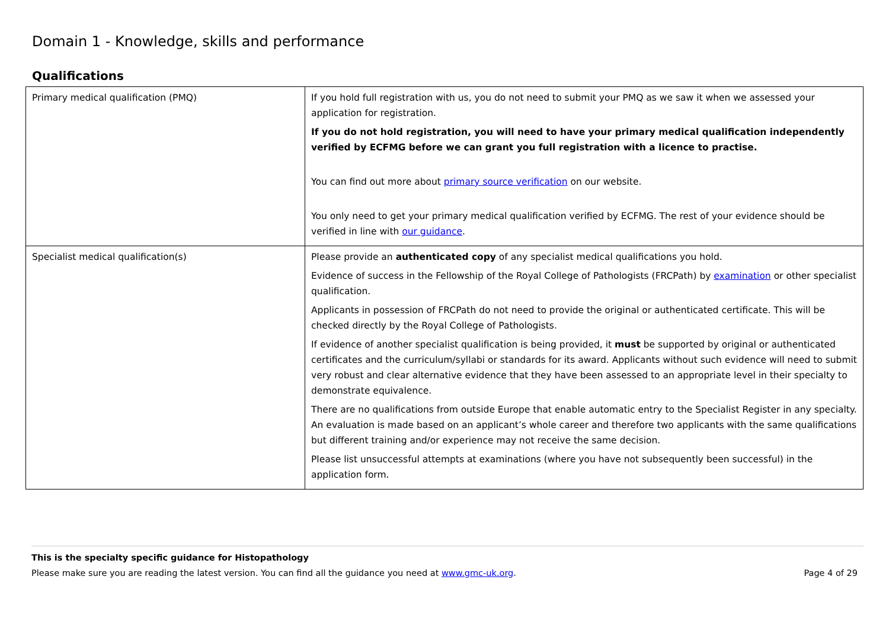Domain 1 - Knowledge, skills and performance
Qualifications
| Primary medical qualification (PMQ) | If you hold full registration with us, you do not need to submit your PMQ as we saw it when we assessed your application for registration. If you do not hold registration, you will need to have your primary medical qualification independently verified by ECFMG before we can grant you full registration with a licence to practise. You can find out more about primary source verification on our website. You only need to get your primary medical qualification verified by ECFMG. The rest of your evidence should be verified in line with our guidance . |
| Specialist medical qualification(s) | Please provide an authenticated copy of any specialist medical qualifications you hold. Evidence of success in the Fellowship of the Royal College of Pathologists (FRCPath) by examination or other specialist qualification. Applicants in possession of FRCPath do not need to provide the original or authenticated certificate. This will be checked directly by the Royal College of Pathologists. If evidence of another specialist qualification is being provided, it must be supported by original or authenticated certificates and the curriculum/syllabi or standards for its award. Applicants without such evidence will need to submit very robust and clear alternative evidence that they have been assessed to an appropriate level in their specialty to demonstrate equivalence. There are no qualifications from outside Europe that enable automatic entry to the Specialist Register in any specialty. An evaluation is made based on an applicant’s whole career and therefore two applicants with the same qualifications but different training and/or experience may not receive the same decision. Please list unsuccessful attempts at examinations (where you have not subsequently been successful) in the application form. |
This is the specialty specific guidance for Histopathology
Please make sure you are reading the latest version. You can find all the guidance you need at www.gmc-uk.org.
Page 4 of 29